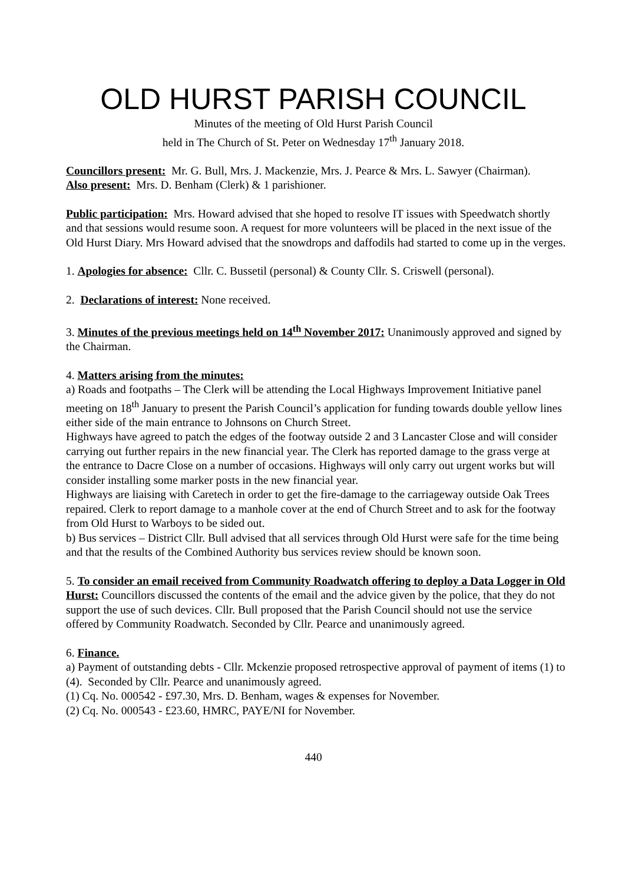OLD HURST PARISH COUNCIL
Minutes of the meeting of Old Hurst Parish Council
held in The Church of St. Peter on Wednesday 17<sup>th</sup> January 2018.
Councillors present: Mr. G. Bull, Mrs. J. Mackenzie, Mrs. J. Pearce & Mrs. L. Sawyer (Chairman).
Also present: Mrs. D. Benham (Clerk) & 1 parishioner.
Public participation: Mrs. Howard advised that she hoped to resolve IT issues with Speedwatch shortly and that sessions would resume soon. A request for more volunteers will be placed in the next issue of the Old Hurst Diary. Mrs Howard advised that the snowdrops and daffodils had started to come up in the verges.
1. Apologies for absence: Cllr. C. Bussetil (personal) & County Cllr. S. Criswell (personal).
2. Declarations of interest: None received.
3. Minutes of the previous meetings held on 14<sup>th</sup> November 2017: Unanimously approved and signed by the Chairman.
4. Matters arising from the minutes:
a) Roads and footpaths – The Clerk will be attending the Local Highways Improvement Initiative panel meeting on 18<sup>th</sup> January to present the Parish Council’s application for funding towards double yellow lines either side of the main entrance to Johnsons on Church Street.
Highways have agreed to patch the edges of the footway outside 2 and 3 Lancaster Close and will consider carrying out further repairs in the new financial year. The Clerk has reported damage to the grass verge at the entrance to Dacre Close on a number of occasions. Highways will only carry out urgent works but will consider installing some marker posts in the new financial year.
Highways are liaising with Caretech in order to get the fire-damage to the carriageway outside Oak Trees repaired. Clerk to report damage to a manhole cover at the end of Church Street and to ask for the footway from Old Hurst to Warboys to be sided out.
b) Bus services – District Cllr. Bull advised that all services through Old Hurst were safe for the time being and that the results of the Combined Authority bus services review should be known soon.
5. To consider an email received from Community Roadwatch offering to deploy a Data Logger in Old Hurst: Councillors discussed the contents of the email and the advice given by the police, that they do not support the use of such devices. Cllr. Bull proposed that the Parish Council should not use the service offered by Community Roadwatch. Seconded by Cllr. Pearce and unanimously agreed.
6. Finance.
a) Payment of outstanding debts - Cllr. Mckenzie proposed retrospective approval of payment of items (1) to (4). Seconded by Cllr. Pearce and unanimously agreed.
(1) Cq. No. 000542 - £97.30, Mrs. D. Benham, wages & expenses for November.
(2) Cq. No. 000543 - £23.60, HMRC, PAYE/NI for November.
440